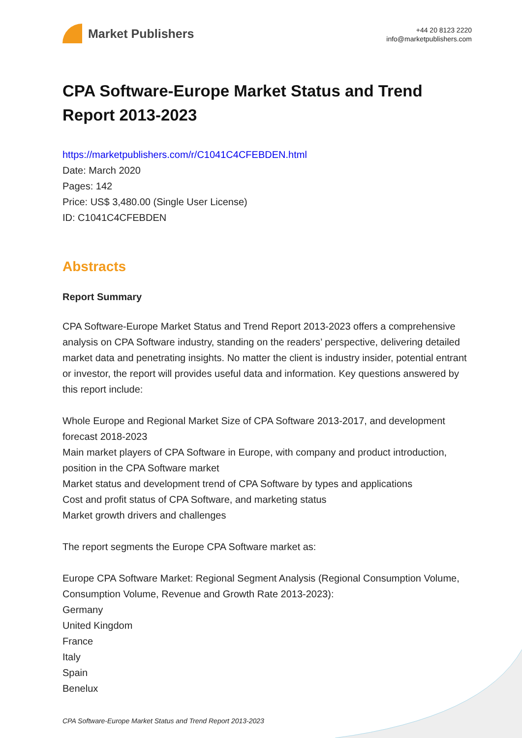Market Publishers
+44 20 8123 2220
info@marketpublishers.com
CPA Software-Europe Market Status and Trend Report 2013-2023
https://marketpublishers.com/r/C1041C4CFEBDEN.html
Date: March 2020
Pages: 142
Price: US$ 3,480.00 (Single User License)
ID: C1041C4CFEBDEN
Abstracts
Report Summary
CPA Software-Europe Market Status and Trend Report 2013-2023 offers a comprehensive analysis on CPA Software industry, standing on the readers’ perspective, delivering detailed market data and penetrating insights. No matter the client is industry insider, potential entrant or investor, the report will provides useful data and information. Key questions answered by this report include:
Whole Europe and Regional Market Size of CPA Software 2013-2017, and development forecast 2018-2023
Main market players of CPA Software in Europe, with company and product introduction, position in the CPA Software market
Market status and development trend of CPA Software by types and applications
Cost and profit status of CPA Software, and marketing status
Market growth drivers and challenges
The report segments the Europe CPA Software market as:
Europe CPA Software Market: Regional Segment Analysis (Regional Consumption Volume, Consumption Volume, Revenue and Growth Rate 2013-2023):
Germany
United Kingdom
France
Italy
Spain
Benelux
CPA Software-Europe Market Status and Trend Report 2013-2023